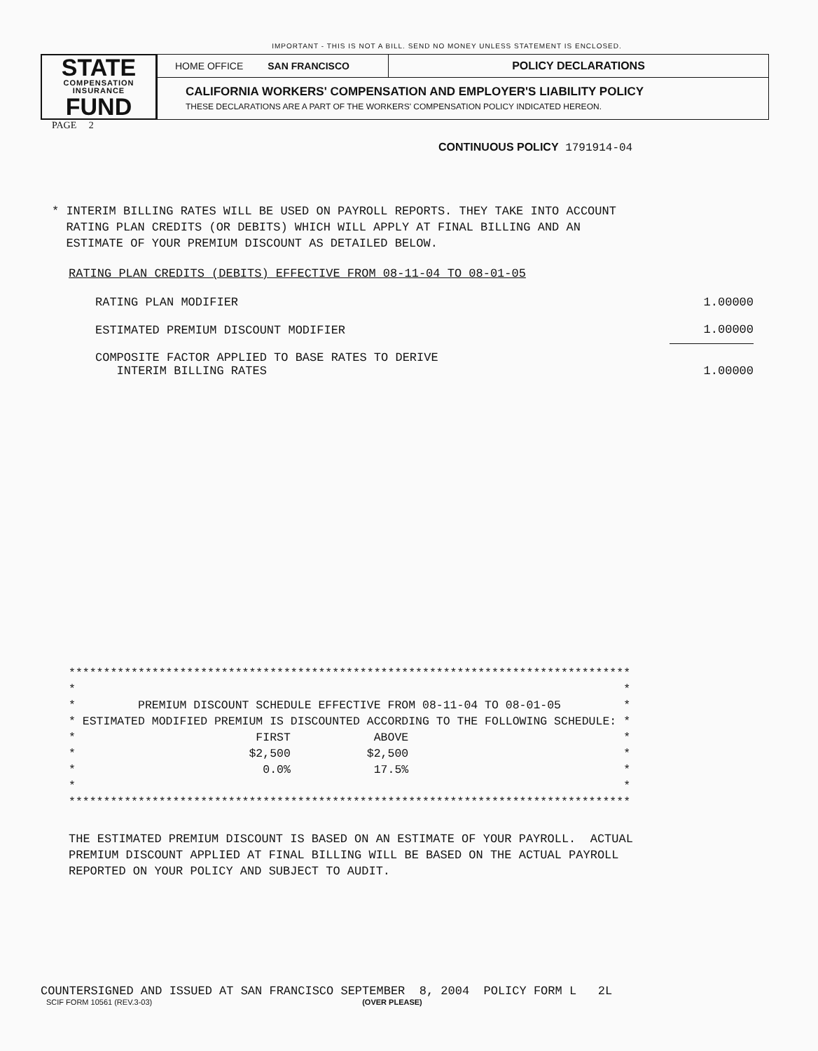IMPORTANT - THIS IS NOT A BILL. SEND NO MONEY UNLESS STATEMENT IS ENCLOSED.
STATE
COMPENSATION
INSURANCE
FUND
HOME OFFICE SAN FRANCISCO
POLICY DECLARATIONS
CALIFORNIA WORKERS' COMPENSATION AND EMPLOYER'S LIABILITY POLICY
THESE DECLARATIONS ARE A PART OF THE WORKERS' COMPENSATION POLICY INDICATED HEREON.
PAGE 2
CONTINUOUS POLICY 1791914-04
* INTERIM BILLING RATES WILL BE USED ON PAYROLL REPORTS. THEY TAKE INTO ACCOUNT RATING PLAN CREDITS (OR DEBITS) WHICH WILL APPLY AT FINAL BILLING AND AN ESTIMATE OF YOUR PREMIUM DISCOUNT AS DETAILED BELOW.
RATING PLAN CREDITS (DEBITS) EFFECTIVE FROM 08-11-04 TO 08-01-05
| RATING PLAN MODIFIER | 1.00000 |
| ESTIMATED PREMIUM DISCOUNT MODIFIER | 1.00000 |
| COMPOSITE FACTOR APPLIED TO BASE RATES TO DERIVE INTERIM BILLING RATES | 1.00000 |
*********************************************************************************
*                                                                               *
*         PREMIUM DISCOUNT SCHEDULE EFFECTIVE FROM 08-11-04 TO 08-01-05         *
* ESTIMATED MODIFIED PREMIUM IS DISCOUNTED ACCORDING TO THE FOLLOWING SCHEDULE: *
*                          FIRST            ABOVE                               *
*                         $2,500           $2,500                               *
*                           0.0%            17.5%                               *
*                                                                               *
*********************************************************************************
THE ESTIMATED PREMIUM DISCOUNT IS BASED ON AN ESTIMATE OF YOUR PAYROLL. ACTUAL PREMIUM DISCOUNT APPLIED AT FINAL BILLING WILL BE BASED ON THE ACTUAL PAYROLL REPORTED ON YOUR POLICY AND SUBJECT TO AUDIT.
COUNTERSIGNED AND ISSUED AT SAN FRANCISCO SEPTEMBER 8, 2004 POLICY FORM L 2L
SCIF FORM 10561 (REV.3-03) (OVER PLEASE)